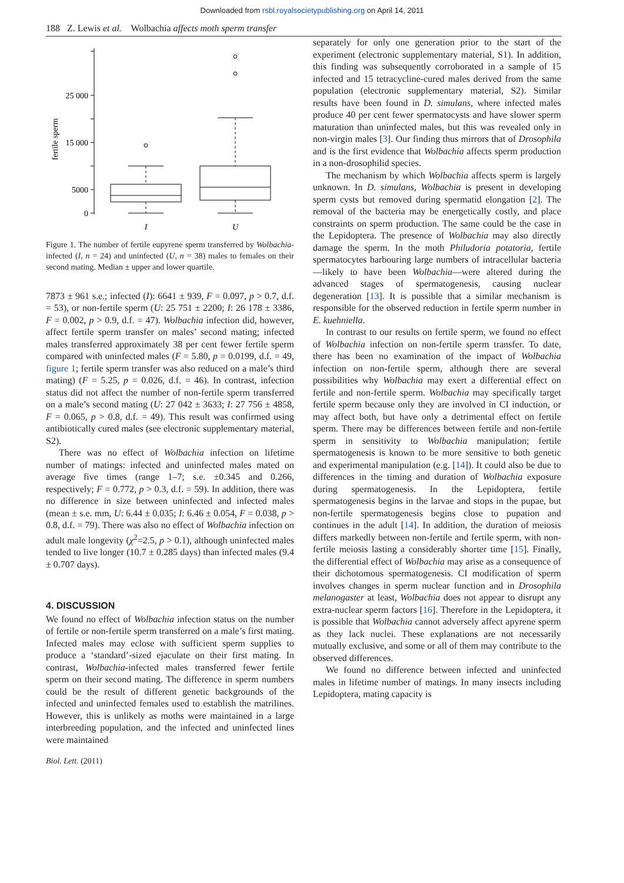Downloaded from rsbl.royalsocietypublishing.org on April 14, 2011
188 Z. Lewis et al. Wolbachia affects moth sperm transfer
25 000
15 000
5000
0
fertile sperm
I
U
Figure 1. The number of fertile eupyrene sperm transferred by Wolbachia-infected (I, n = 24) and uninfected (U, n = 38) males to females on their second mating. Median ± upper and lower quartile.
7873 ± 961 s.e.; infected (I): 6641 ± 939, F = 0.097, p > 0.7, d.f. = 53), or non-fertile sperm (U: 25 751 ± 2200; I: 26 178 ± 3386, F = 0.002, p > 0.9, d.f. = 47). Wolbachia infection did, however, affect fertile sperm transfer on males’ second mating; infected males transferred approximately 38 per cent fewer fertile sperm compared with uninfected males (F = 5.80, p = 0.0199, d.f. = 49, figure 1; fertile sperm transfer was also reduced on a male’s third mating) (F = 5.25, p = 0.026, d.f. = 46). In contrast, infection status did not affect the number of non-fertile sperm transferred on a male’s second mating (U: 27 042 ± 3633; I: 27 756 ± 4858, F = 0.065, p > 0.8, d.f. = 49). This result was confirmed using antibiotically cured males (see electronic supplementary material, S2).
There was no effect of Wolbachia infection on lifetime number of matings: infected and uninfected males mated on average five times (range 1–7; s.e. ±0.345 and 0.266, respectively; F = 0.772, p > 0.3, d.f. = 59). In addition, there was no difference in size between uninfected and infected males (mean ± s.e. mm, U: 6.44 ± 0.035; I: 6.46 ± 0.054, F = 0.038, p > 0.8, d.f. = 79). There was also no effect of Wolbachia infection on adult male longevity (χ<sup>2</sup>=2.5, p > 0.1), although uninfected males tended to live longer (10.7 ± 0.285 days) than infected males (9.4 ± 0.707 days).
4. DISCUSSION
We found no effect of Wolbachia infection status on the number of fertile or non-fertile sperm transferred on a male’s first mating. Infected males may eclose with sufficient sperm supplies to produce a ‘standard’-sized ejaculate on their first mating. In contrast, Wolbachia-infected males transferred fewer fertile sperm on their second mating. The difference in sperm numbers could be the result of different genetic backgrounds of the infected and uninfected females used to establish the matrilines. However, this is unlikely as moths were maintained in a large interbreeding population, and the infected and uninfected lines were maintained
separately for only one generation prior to the start of the experiment (electronic supplementary material, S1). In addition, this finding was subsequently corroborated in a sample of 15 infected and 15 tetracycline-cured males derived from the same population (electronic supplementary material, S2). Similar results have been found in D. simulans, where infected males produce 40 per cent fewer spermatocysts and have slower sperm maturation than uninfected males, but this was revealed only in non-virgin males [3]. Our finding thus mirrors that of Drosophila and is the first evidence that Wolbachia affects sperm production in a non-drosophilid species.
The mechanism by which Wolbachia affects sperm is largely unknown. In D. simulans, Wolbachia is present in developing sperm cysts but removed during spermatid elongation [2]. The removal of the bacteria may be energetically costly, and place constraints on sperm production. The same could be the case in the Lepidoptera. The presence of Wolbachia may also directly damage the sperm. In the moth Philudoria potatoria, fertile spermatocytes harbouring large numbers of intracellular bacteria—likely to have been Wolbachia—were altered during the advanced stages of spermatogenesis, causing nuclear degeneration [13]. It is possible that a similar mechanism is responsible for the observed reduction in fertile sperm number in E. kuehniella.
In contrast to our results on fertile sperm, we found no effect of Wolbachia infection on non-fertile sperm transfer. To date, there has been no examination of the impact of Wolbachia infection on non-fertile sperm, although there are several possibilities why Wolbachia may exert a differential effect on fertile and non-fertile sperm. Wolbachia may specifically target fertile sperm because only they are involved in CI induction, or may affect both, but have only a detrimental effect on fertile sperm. There may be differences between fertile and non-fertile sperm in sensitivity to Wolbachia manipulation; fertile spermatogenesis is known to be more sensitive to both genetic and experimental manipulation (e.g. [14]). It could also be due to differences in the timing and duration of Wolbachia exposure during spermatogenesis. In the Lepidoptera, fertile spermatogenesis begins in the larvae and stops in the pupae, but non-fertile spermatogenesis begins close to pupation and continues in the adult [14]. In addition, the duration of meiosis differs markedly between non-fertile and fertile sperm, with non-fertile meiosis lasting a considerably shorter time [15]. Finally, the differential effect of Wolbachia may arise as a consequence of their dichotomous spermatogenesis. CI modification of sperm involves changes in sperm nuclear function and in Drosophila melanogaster at least, Wolbachia does not appear to disrupt any extra-nuclear sperm factors [16]. Therefore in the Lepidoptera, it is possible that Wolbachia cannot adversely affect apyrene sperm as they lack nuclei. These explanations are not necessarily mutually exclusive, and some or all of them may contribute to the observed differences.
We found no difference between infected and uninfected males in lifetime number of matings. In many insects including Lepidoptera, mating capacity is
Biol. Lett. (2011)